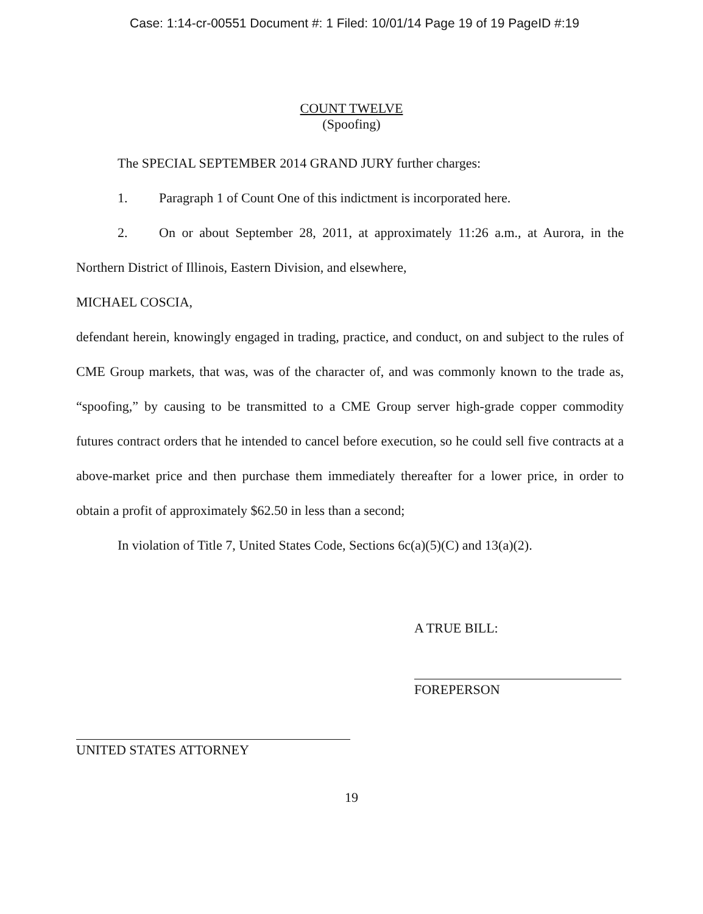Case: 1:14-cr-00551 Document #: 1 Filed: 10/01/14 Page 19 of 19 PageID #:19
COUNT TWELVE
(Spoofing)
The SPECIAL SEPTEMBER 2014 GRAND JURY further charges:
1. Paragraph 1 of Count One of this indictment is incorporated here.
2. On or about September 28, 2011, at approximately 11:26 a.m., at Aurora, in the Northern District of Illinois, Eastern Division, and elsewhere,
MICHAEL COSCIA,
defendant herein, knowingly engaged in trading, practice, and conduct, on and subject to the rules of CME Group markets, that was, was of the character of, and was commonly known to the trade as, “spoofing,” by causing to be transmitted to a CME Group server high-grade copper commodity futures contract orders that he intended to cancel before execution, so he could sell five contracts at a above-market price and then purchase them immediately thereafter for a lower price, in order to obtain a profit of approximately $62.50 in less than a second;
In violation of Title 7, United States Code, Sections 6c(a)(5)(C) and 13(a)(2).
A TRUE BILL:
FOREPERSON
UNITED STATES ATTORNEY
19